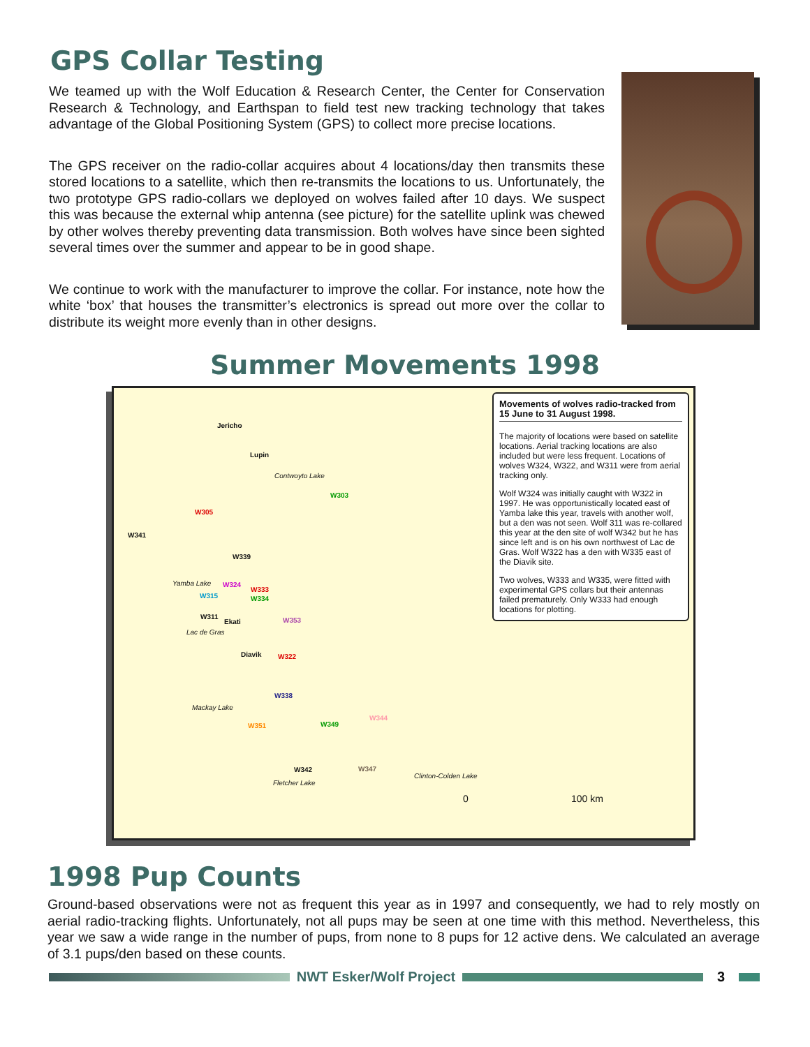GPS Collar Testing
We teamed up with the Wolf Education & Research Center, the Center for Conservation Research & Technology, and Earthspan to field test new tracking technology that takes advantage of the Global Positioning System (GPS) to collect more precise locations.
The GPS receiver on the radio-collar acquires about 4 locations/day then transmits these stored locations to a satellite, which then re-transmits the locations to us. Unfortunately, the two prototype GPS radio-collars we deployed on wolves failed after 10 days. We suspect this was because the external whip antenna (see picture) for the satellite uplink was chewed by other wolves thereby preventing data transmission. Both wolves have since been sighted several times over the summer and appear to be in good shape.
We continue to work with the manufacturer to improve the collar. For instance, note how the white ‘box’ that houses the transmitter’s electronics is spread out more over the collar to distribute its weight more evenly than in other designs.
Summer Movements 1998
Jericho
Lupin
Contwoyto Lake
W303
W305
W341
W339
Yamba Lake W324
W333
W334 W315
W311
Ekati W353
Lac de Gras
Diavik W322
W338
Mackay Lake
W351 W349
W344
W342 W347
Fletcher Lake
Clinton-Colden Lake
0 100 km
Movements of wolves radio-tracked from 15 June to 31 August 1998.
The majority of locations were based on satellite locations. Aerial tracking locations are also included but were less frequent. Locations of wolves W324, W322, and W311 were from aerial tracking only.
Wolf W324 was initially caught with W322 in 1997. He was opportunistically located east of Yamba lake this year, travels with another wolf, but a den was not seen. Wolf 311 was re-collared this year at the den site of wolf W342 but he has since left and is on his own northwest of Lac de Gras. Wolf W322 has a den with W335 east of the Diavik site.
Two wolves, W333 and W335, were fitted with experimental GPS collars but their antennas failed prematurely. Only W333 had enough locations for plotting.
1998 Pup Counts
Ground-based observations were not as frequent this year as in 1997 and consequently, we had to rely mostly on aerial radio-tracking flights. Unfortunately, not all pups may be seen at one time with this method. Nevertheless, this year we saw a wide range in the number of pups, from none to 8 pups for 12 active dens. We calculated an average of 3.1 pups/den based on these counts.
NWT Esker/Wolf Project 3